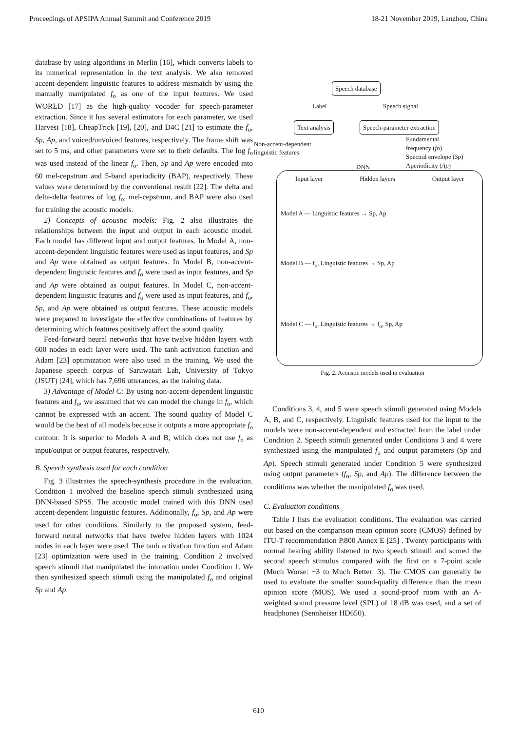Proceedings of APSIPA Annual Summit and Conference 2019 18-21 November 2019, Lanzhou, China
database by using algorithms in Merlin [16], which converts labels to its numerical representation in the text analysis. We also removed accent-dependent linguistic features to address mismatch by using the manually manipulated f<sub>o</sub> as one of the input features. We used WORLD [17] as the high-quality vocoder for speech-parameter extraction. Since it has several estimators for each parameter, we used Harvest [18], CheapTrick [19], [20], and D4C [21] to estimate the f<sub>o</sub>, Sp, Ap, and voiced/unvoiced features, respectively. The frame shift was set to 5 ms, and other parameters were set to their defaults. The log f<sub>o</sub> was used instead of the linear f<sub>o</sub>. Then, Sp and Ap were encoded into 60 mel-cepstrum and 5-band aperiodicity (BAP), respectively. These values were determined by the conventional result [22]. The delta and delta-delta features of log f<sub>o</sub>, mel-cepstrum, and BAP were also used for training the acoustic models.
2) Concepts of acoustic models: Fig. 2 also illustrates the relationships between the input and output in each acoustic model. Each model has different input and output features. In Model A, non-accent-dependent linguistic features were used as input features, and Sp and Ap were obtained as output features. In Model B, non-accent-dependent linguistic features and f<sub>o</sub> were used as input features, and Sp and Ap were obtained as output features. In Model C, non-accent-dependent linguistic features and f<sub>o</sub> were used as input features, and f<sub>o</sub>, Sp, and Ap were obtained as output features. These acoustic models were prepared to investigate the effective combinations of features by determining which features positively affect the sound quality.
Feed-forward neural networks that have twelve hidden layers with 600 nodes in each layer were used. The tanh activation function and Adam [23] optimization were also used in the training. We used the Japanese speech corpus of Saruwatari Lab, University of Tokyo (JSUT) [24], which has 7,696 utterances, as the training data.
3) Advantage of Model C: By using non-accent-dependent linguistic features and f<sub>o</sub>, we assumed that we can model the change in f<sub>o</sub>, which cannot be expressed with an accent. The sound quality of Model C would be the best of all models because it outputs a more appropriate f<sub>o</sub> contour. It is superior to Models A and B, which does not use f<sub>o</sub> as input/output or output features, respectively.
B. Speech synthesis used for each condition
Fig. 3 illustrates the speech-synthesis procedure in the evaluation. Condition 1 involved the baseline speech stimuli synthesized using DNN-based SPSS. The acoustic model trained with this DNN used accent-dependent linguistic features. Additionally, f<sub>o</sub>, Sp, and Ap were used for other conditions. Similarly to the proposed system, feed-forward neural networks that have twelve hidden layers with 1024 nodes in each layer were used. The tanh activation function and Adam [23] optimization were used in the training. Condition 2 involved speech stimuli that manipulated the intonation under Condition 1. We then synthesized speech stimuli using the manipulated f<sub>o</sub> and original Sp and Ap.
Speech database
Label Speech signal
Text analysis Speech-parameter extraction
Non-accent-dependent
linguistic features
Fundamental
frequency (fo)
Spectral envelope (Sp)
Aperiodicity (Ap)
DNN
Input layer Hidden layers Output layer
Model A — Linguistic features → Sp, Ap
Model B — f<sub>o</sub>, Linguistic features → Sp, Ap
Model C — f<sub>o</sub>, Linguistic features → f<sub>o</sub>, Sp, Ap
Fig. 2. Acoustic models used in evaluation
Conditions 3, 4, and 5 were speech stimuli generated using Models A, B, and C, respectively. Linguistic features used for the input to the models were non-accent-dependent and extracted from the label under Condition 2. Speech stimuli generated under Conditions 3 and 4 were synthesized using the manipulated f<sub>o</sub> and output parameters (Sp and Ap). Speech stimuli generated under Condition 5 were synthesized using output parameters (f<sub>o</sub>, Sp, and Ap). The difference between the conditions was whether the manipulated f<sub>o</sub> was used.
C. Evaluation conditions
Table I lists the evaluation conditions. The evaluation was carried out based on the comparison mean opinion score (CMOS) defined by ITU-T recommendation P.800 Annex E [25] . Twenty participants with normal hearing ability listened to two speech stimuli and scored the second speech stimulus compared with the first on a 7-point scale (Much Worse: −3 to Much Better: 3). The CMOS can generally be used to evaluate the smaller sound-quality difference than the mean opinion score (MOS). We used a sound-proof room with an A-weighted sound pressure level (SPL) of 18 dB was used, and a set of headphones (Sennheiser HD650).
610